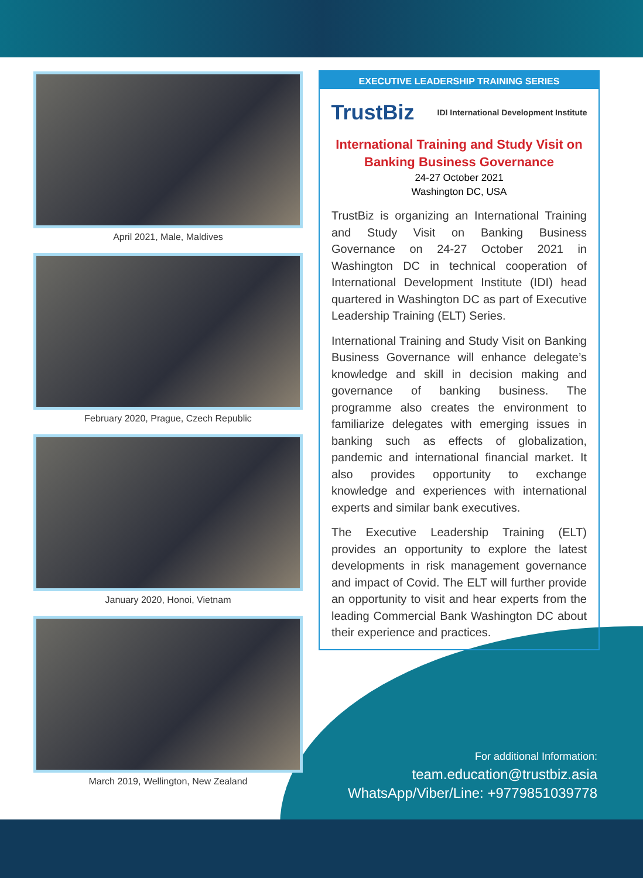April 2021, Male, Maldives
February 2020, Prague, Czech Republic
January 2020, Honoi, Vietnam
March 2019, Wellington, New Zealand
EXECUTIVE LEADERSHIP TRAINING SERIES
TrustBiz IDI International Development Institute
International Training and Study Visit on
Banking Business Governance
24-27 October 2021
Washington DC, USA
TrustBiz is organizing an International Training and Study Visit on Banking Business Governance on 24-27 October 2021 in Washington DC in technical cooperation of International Development Institute (IDI) head quartered in Washington DC as part of Executive Leadership Training (ELT) Series.
International Training and Study Visit on Banking Business Governance will enhance delegate’s knowledge and skill in decision making and governance of banking business. The programme also creates the environment to familiarize delegates with emerging issues in banking such as effects of globalization, pandemic and international financial market. It also provides opportunity to exchange knowledge and experiences with international experts and similar bank executives.
The Executive Leadership Training (ELT) provides an opportunity to explore the latest developments in risk management governance and impact of Covid. The ELT will further provide an opportunity to visit and hear experts from the leading Commercial Bank Washington DC about their experience and practices.
For additional Information:
team.education@trustbiz.asia
WhatsApp/Viber/Line: +9779851039778